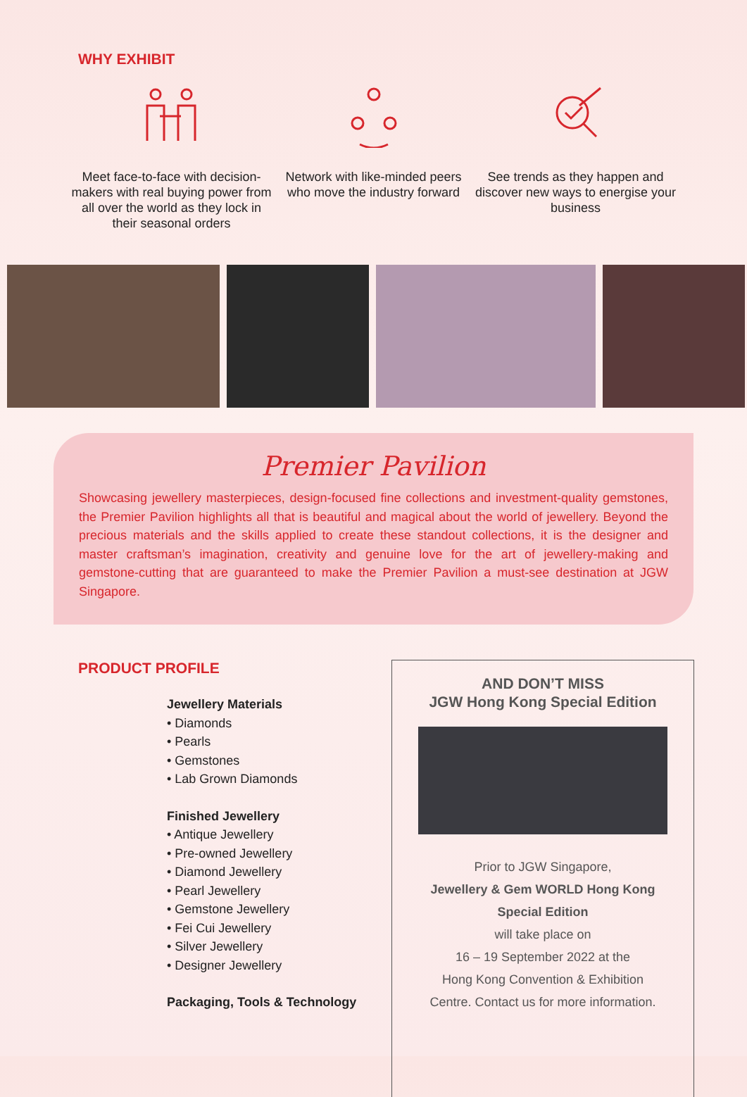WHY EXHIBIT
Meet face-to-face with decision-makers with real buying power from all over the world as they lock in their seasonal orders
Network with like-minded peers who move the industry forward
See trends as they happen and discover new ways to energise your business
Premier Pavilion
Showcasing jewellery masterpieces, design-focused fine collections and investment-quality gemstones, the Premier Pavilion highlights all that is beautiful and magical about the world of jewellery. Beyond the precious materials and the skills applied to create these standout collections, it is the designer and master craftsman’s imagination, creativity and genuine love for the art of jewellery-making and gemstone-cutting that are guaranteed to make the Premier Pavilion a must-see destination at JGW Singapore.
PRODUCT PROFILE
Jewellery Materials
• Diamonds
• Pearls
• Gemstones
• Lab Grown Diamonds
Finished Jewellery
• Antique Jewellery
• Pre-owned Jewellery
• Diamond Jewellery
• Pearl Jewellery
• Gemstone Jewellery
• Fei Cui Jewellery
• Silver Jewellery
• Designer Jewellery
Packaging, Tools & Technology
AND DON’T MISS
JGW Hong Kong Special Edition
Prior to JGW Singapore,
Jewellery & Gem WORLD Hong Kong
Special Edition
will take place on
16 – 19 September 2022 at the
Hong Kong Convention & Exhibition
Centre. Contact us for more information.